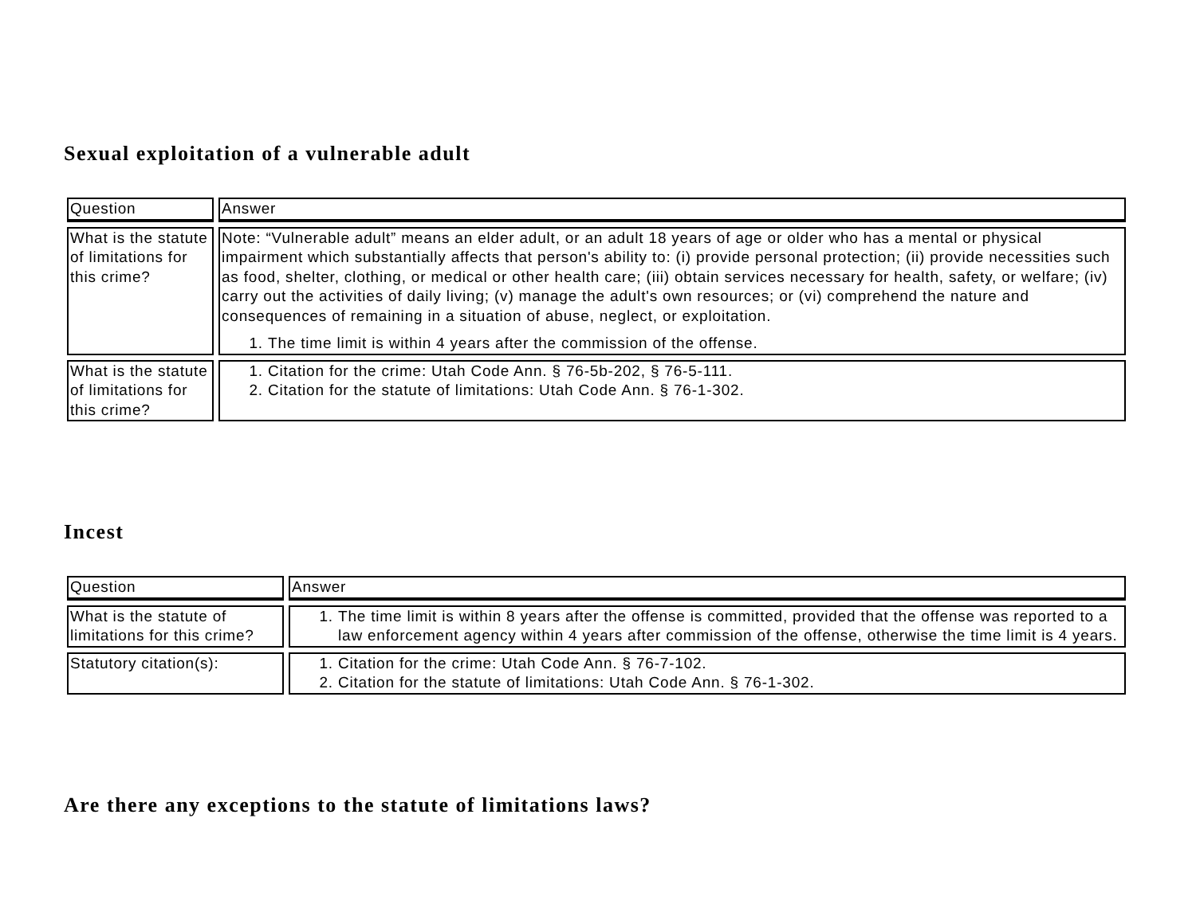Sexual exploitation of a vulnerable adult
| Question | Answer |
| --- | --- |
| What is the statute of limitations for this crime? | Note: “Vulnerable adult” means an elder adult, or an adult 18 years of age or older who has a mental or physical impairment which substantially affects that person's ability to: (i) provide personal protection; (ii) provide necessities such as food, shelter, clothing, or medical or other health care; (iii) obtain services necessary for health, safety, or welfare; (iv) carry out the activities of daily living; (v) manage the adult's own resources; or (vi) comprehend the nature and consequences of remaining in a situation of abuse, neglect, or exploitation. 1. The time limit is within 4 years after the commission of the offense. |
| What is the statute of limitations for this crime? | 1. Citation for the crime: Utah Code Ann. § 76-5b-202, § 76-5-111. 2. Citation for the statute of limitations: Utah Code Ann. § 76-1-302. |
Incest
| Question | Answer |
| --- | --- |
| What is the statute of limitations for this crime? | 1. The time limit is within 8 years after the offense is committed, provided that the offense was reported to a law enforcement agency within 4 years after commission of the offense, otherwise the time limit is 4 years. |
| Statutory citation(s): | 1. Citation for the crime: Utah Code Ann. § 76-7-102. 2. Citation for the statute of limitations: Utah Code Ann. § 76-1-302. |
Are there any exceptions to the statute of limitations laws?